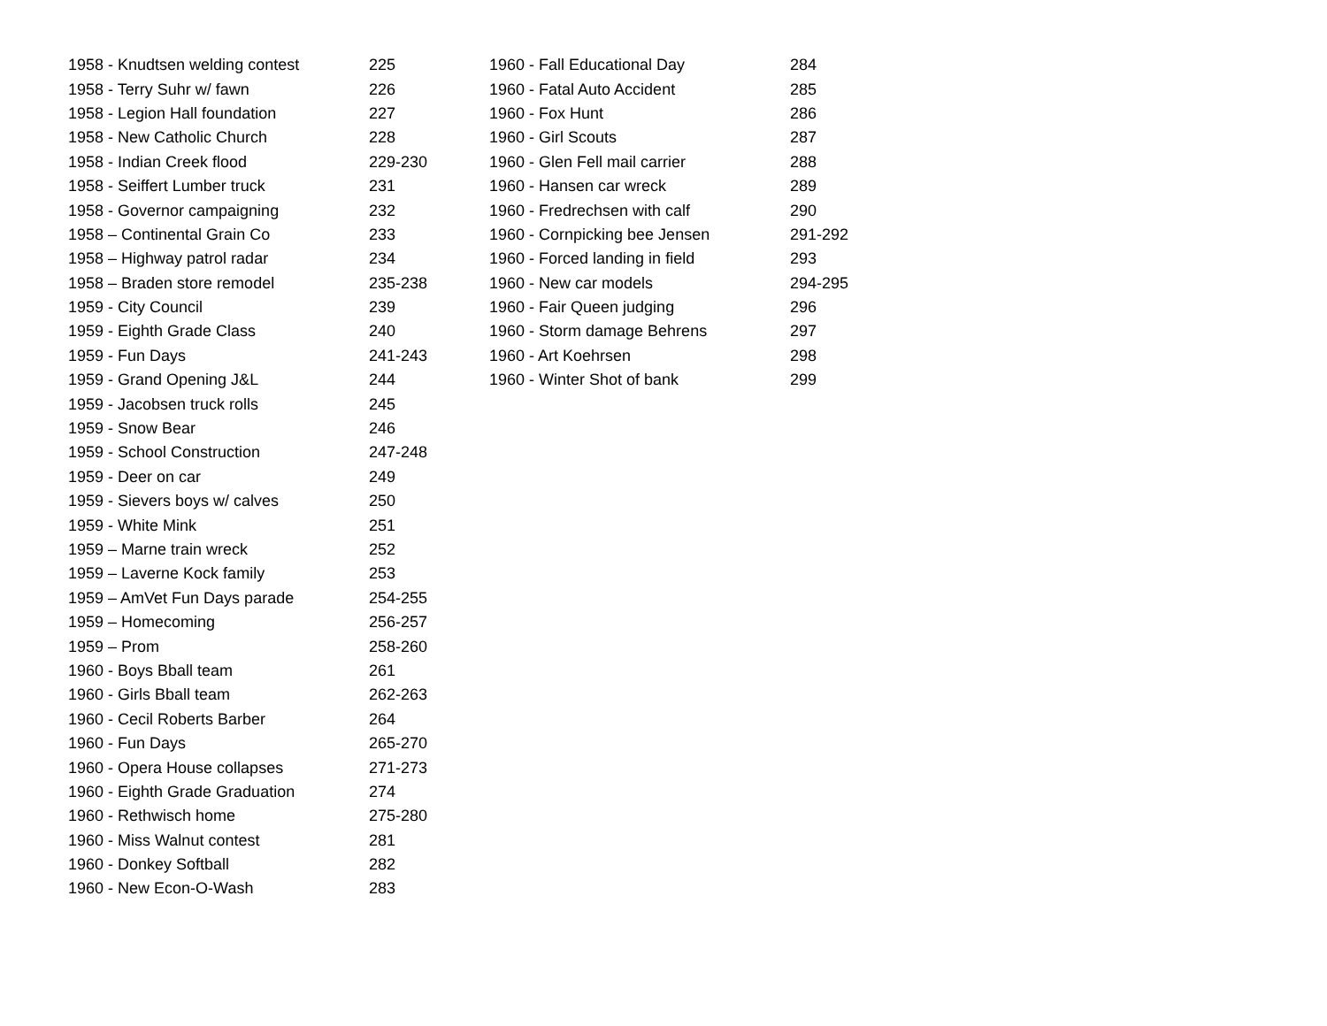| 1958 - Knudtsen welding contest | 225 |
| 1958 - Terry Suhr w/ fawn | 226 |
| 1958 - Legion Hall foundation | 227 |
| 1958 - New Catholic Church | 228 |
| 1958 - Indian Creek flood | 229-230 |
| 1958 - Seiffert Lumber truck | 231 |
| 1958 - Governor campaigning | 232 |
| 1958 – Continental Grain Co | 233 |
| 1958 – Highway patrol radar | 234 |
| 1958 – Braden store remodel | 235-238 |
| 1959 - City Council | 239 |
| 1959 - Eighth Grade Class | 240 |
| 1959 - Fun Days | 241-243 |
| 1959 - Grand Opening J&L | 244 |
| 1959 - Jacobsen truck rolls | 245 |
| 1959 - Snow Bear | 246 |
| 1959 - School Construction | 247-248 |
| 1959 - Deer on car | 249 |
| 1959 - Sievers boys w/ calves | 250 |
| 1959 - White Mink | 251 |
| 1959 – Marne train wreck | 252 |
| 1959 – Laverne Kock family | 253 |
| 1959 – AmVet Fun Days parade | 254-255 |
| 1959 – Homecoming | 256-257 |
| 1959 – Prom | 258-260 |
| 1960 - Boys Bball team | 261 |
| 1960 - Girls Bball team | 262-263 |
| 1960 - Cecil Roberts Barber | 264 |
| 1960 - Fun Days | 265-270 |
| 1960 - Opera House collapses | 271-273 |
| 1960 - Eighth Grade Graduation | 274 |
| 1960 - Rethwisch home | 275-280 |
| 1960 - Miss Walnut contest | 281 |
| 1960 - Donkey Softball | 282 |
| 1960 - New Econ-O-Wash | 283 |
| 1960 - Fall Educational Day | 284 |
| 1960 - Fatal Auto Accident | 285 |
| 1960 - Fox Hunt | 286 |
| 1960 - Girl Scouts | 287 |
| 1960 - Glen Fell mail carrier | 288 |
| 1960 - Hansen car wreck | 289 |
| 1960 - Fredrechsen with calf | 290 |
| 1960 - Cornpicking bee Jensen | 291-292 |
| 1960 - Forced landing in field | 293 |
| 1960 - New car models | 294-295 |
| 1960 - Fair Queen judging | 296 |
| 1960 - Storm damage Behrens | 297 |
| 1960 - Art Koehrsen | 298 |
| 1960 - Winter Shot of bank | 299 |